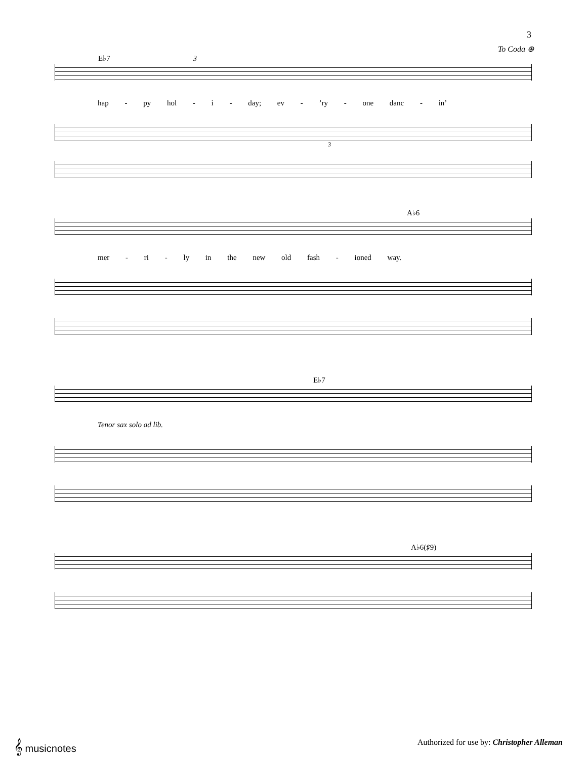3
To Coda ⊕
E♭7 3
hap - py hol - i - day; ev - ’ry - one danc - in’
3
A♭6
mer - ri - ly in the new old fash - ioned way.
E♭7
Tenor sax solo ad lib.
A♭6(♯9)
𝄞 musicnotes Authorized for use by: Christopher Alleman